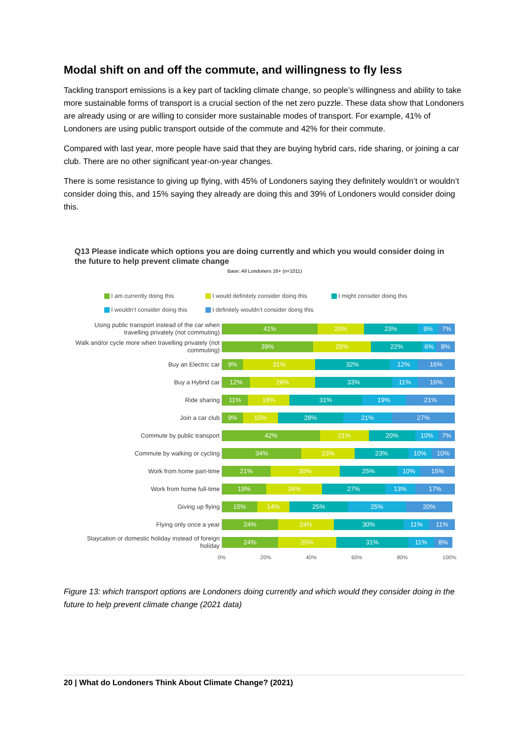Modal shift on and off the commute, and willingness to fly less
Tackling transport emissions is a key part of tackling climate change, so people’s willingness and ability to take more sustainable forms of transport is a crucial section of the net zero puzzle. These data show that Londoners are already using or are willing to consider more sustainable modes of transport. For example, 41% of Londoners are using public transport outside of the commute and 42% for their commute.
Compared with last year, more people have said that they are buying hybrid cars, ride sharing, or joining a car club. There are no other significant year-on-year changes.
There is some resistance to giving up flying, with 45% of Londoners saying they definitely wouldn’t or wouldn’t consider doing this, and 15% saying they already are doing this and 39% of Londoners would consider doing this.
Q13 Please indicate which options you are doing currently and which you would consider doing in the future to help prevent climate change
Base: All Londoners 16+ (n=1011)
I am currently doing this I would definitely consider doing this I might consider doing this I wouldn’t consider doing this I definitely wouldn’t consider doing this
Using public transport instead of the car when travelling privately (not commuting)
41% 20% 23% 9% 7%
Walk and/or cycle more when travelling privately (not commuting)
39% 25% 22% 6% 8%
Buy an Electric car
9% 31% 32% 12% 16%
Buy a Hybrid car
12% 28% 33% 11% 16%
Ride sharing
11% 18% 31% 19% 21%
Join a car club
9% 15% 28% 21% 27%
Commute by public transport
42% 21% 20% 10% 7%
Commute by walking or cycling
34% 23% 23% 10% 10%
Work from home part-time
21% 30% 25% 10% 15%
Work from home full-time
19% 24% 27% 13% 17%
Giving up flying
15% 14% 25% 25% 20%
Flying only once a year
24% 24% 30% 11% 11%
Staycation or domestic holiday instead of foreign holiday
24% 25% 31% 11% 8%
0% 20% 40% 60% 80% 100%
Figure 13: which transport options are Londoners doing currently and which would they consider doing in the future to help prevent climate change (2021 data)
20 | What do Londoners Think About Climate Change? (2021)